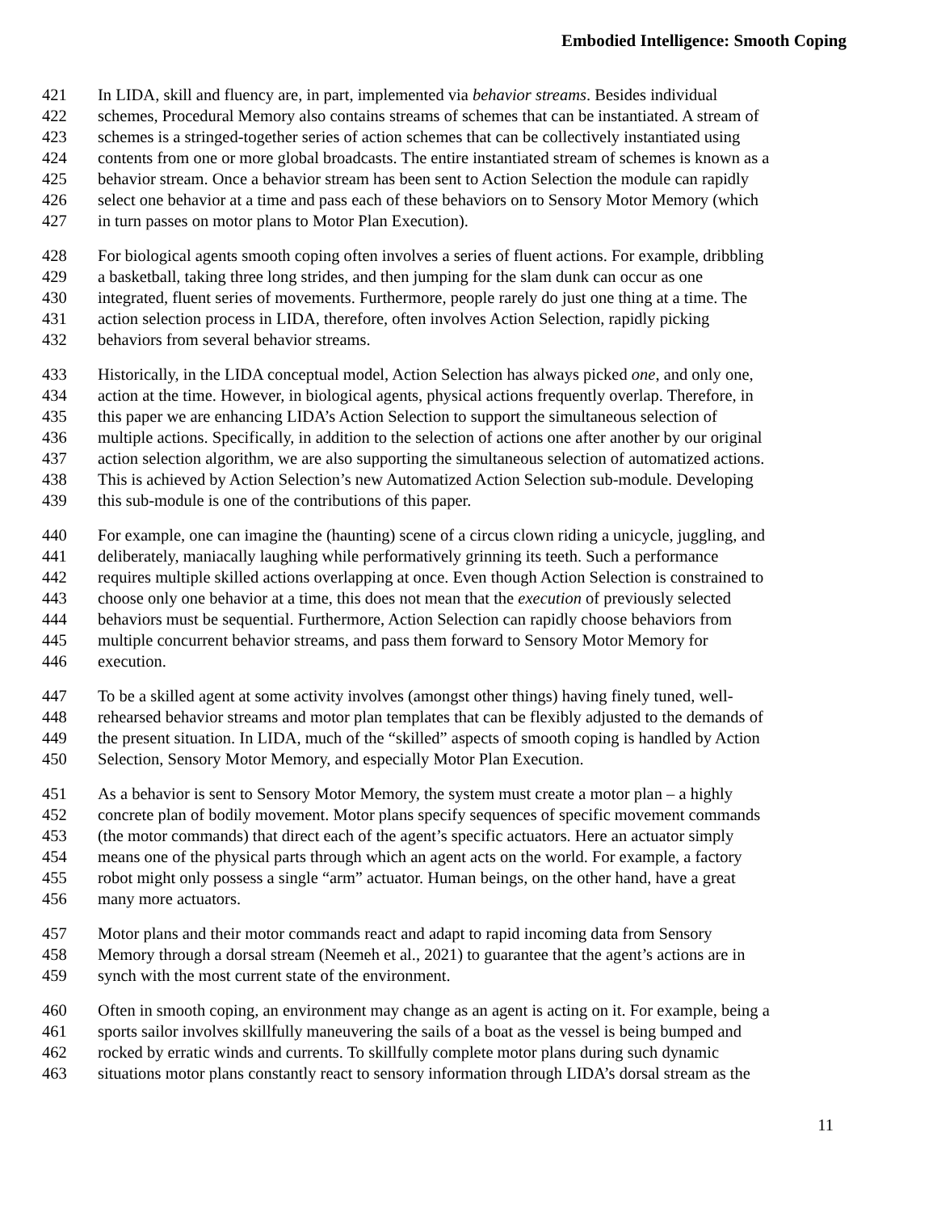Embodied Intelligence: Smooth Coping
421 In LIDA, skill and fluency are, in part, implemented via behavior streams. Besides individual
422 schemes, Procedural Memory also contains streams of schemes that can be instantiated. A stream of
423 schemes is a stringed-together series of action schemes that can be collectively instantiated using
424 contents from one or more global broadcasts. The entire instantiated stream of schemes is known as a
425 behavior stream. Once a behavior stream has been sent to Action Selection the module can rapidly
426 select one behavior at a time and pass each of these behaviors on to Sensory Motor Memory (which
427 in turn passes on motor plans to Motor Plan Execution).
428 For biological agents smooth coping often involves a series of fluent actions. For example, dribbling
429 a basketball, taking three long strides, and then jumping for the slam dunk can occur as one
430 integrated, fluent series of movements. Furthermore, people rarely do just one thing at a time. The
431 action selection process in LIDA, therefore, often involves Action Selection, rapidly picking
432 behaviors from several behavior streams.
433 Historically, in the LIDA conceptual model, Action Selection has always picked one, and only one,
434 action at the time. However, in biological agents, physical actions frequently overlap. Therefore, in
435 this paper we are enhancing LIDA’s Action Selection to support the simultaneous selection of
436 multiple actions. Specifically, in addition to the selection of actions one after another by our original
437 action selection algorithm, we are also supporting the simultaneous selection of automatized actions.
438 This is achieved by Action Selection’s new Automatized Action Selection sub-module. Developing
439 this sub-module is one of the contributions of this paper.
440 For example, one can imagine the (haunting) scene of a circus clown riding a unicycle, juggling, and
441 deliberately, maniacally laughing while performatively grinning its teeth. Such a performance
442 requires multiple skilled actions overlapping at once. Even though Action Selection is constrained to
443 choose only one behavior at a time, this does not mean that the execution of previously selected
444 behaviors must be sequential. Furthermore, Action Selection can rapidly choose behaviors from
445 multiple concurrent behavior streams, and pass them forward to Sensory Motor Memory for
446 execution.
447 To be a skilled agent at some activity involves (amongst other things) having finely tuned, well-
448 rehearsed behavior streams and motor plan templates that can be flexibly adjusted to the demands of
449 the present situation. In LIDA, much of the “skilled” aspects of smooth coping is handled by Action
450 Selection, Sensory Motor Memory, and especially Motor Plan Execution.
451 As a behavior is sent to Sensory Motor Memory, the system must create a motor plan – a highly
452 concrete plan of bodily movement. Motor plans specify sequences of specific movement commands
453 (the motor commands) that direct each of the agent’s specific actuators. Here an actuator simply
454 means one of the physical parts through which an agent acts on the world. For example, a factory
455 robot might only possess a single “arm” actuator. Human beings, on the other hand, have a great
456 many more actuators.
457 Motor plans and their motor commands react and adapt to rapid incoming data from Sensory
458 Memory through a dorsal stream (Neemeh et al., 2021) to guarantee that the agent’s actions are in
459 synch with the most current state of the environment.
460 Often in smooth coping, an environment may change as an agent is acting on it. For example, being a
461 sports sailor involves skillfully maneuvering the sails of a boat as the vessel is being bumped and
462 rocked by erratic winds and currents. To skillfully complete motor plans during such dynamic
463 situations motor plans constantly react to sensory information through LIDA’s dorsal stream as the
11